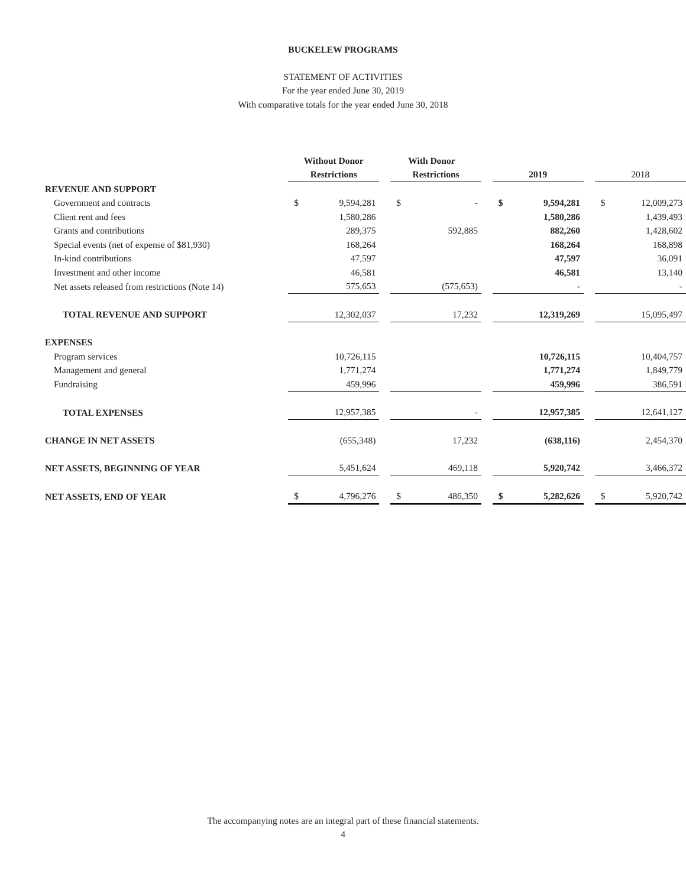BUCKELEW PROGRAMS
STATEMENT OF ACTIVITIES
For the year ended June 30, 2019
With comparative totals for the year ended June 30, 2018
| | Without Donor | | | With Donor | | | | | | | |
| | Restrictions | | | Restrictions | | | 2019 | | | 2018 | |
| REVENUE AND SUPPORT | | | | | | | | | | | |
| Government and contracts | $ | 9,594,281 | | $ | - | | $ | 9,594,281 | | $ | 12,009,273 |
| Client rent and fees | | 1,580,286 | | | | | | 1,580,286 | | | 1,439,493 |
| Grants and contributions | | 289,375 | | | 592,885 | | | 882,260 | | | 1,428,602 |
| Special events (net of expense of $81,930) | | 168,264 | | | | | | 168,264 | | | 168,898 |
| In-kind contributions | | 47,597 | | | | | | 47,597 | | | 36,091 |
| Investment and other income | | 46,581 | | | | | | 46,581 | | | 13,140 |
| Net assets released from restrictions (Note 14) | | 575,653 | | | (575,653) | | | - | | | - |
| TOTAL REVENUE AND SUPPORT | | 12,302,037 | | | 17,232 | | | 12,319,269 | | | 15,095,497 |
| EXPENSES | | | | | | | | | | | |
| Program services | | 10,726,115 | | | | | | 10,726,115 | | | 10,404,757 |
| Management and general | | 1,771,274 | | | | | | 1,771,274 | | | 1,849,779 |
| Fundraising | | 459,996 | | | | | | 459,996 | | | 386,591 |
| TOTAL EXPENSES | | 12,957,385 | | | - | | | 12,957,385 | | | 12,641,127 |
| CHANGE IN NET ASSETS | | (655,348) | | | 17,232 | | | (638,116) | | | 2,454,370 |
| NET ASSETS, BEGINNING OF YEAR | | 5,451,624 | | | 469,118 | | | 5,920,742 | | | 3,466,372 |
| NET ASSETS, END OF YEAR | $ | 4,796,276 | | $ | 486,350 | | $ | 5,282,626 | | $ | 5,920,742 |
The accompanying notes are an integral part of these financial statements.
4